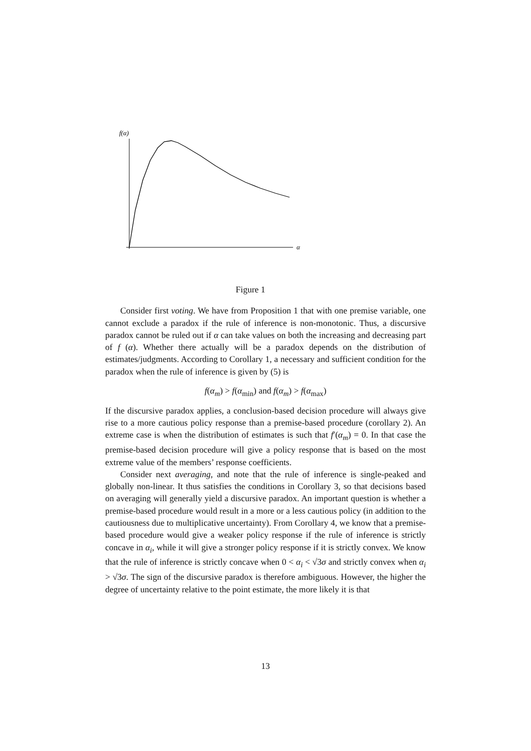f(α)
α
Figure 1
Consider first voting. We have from Proposition 1 that with one premise variable, one cannot exclude a paradox if the rule of inference is non-monotonic. Thus, a discursive paradox cannot be ruled out if α can take values on both the increasing and decreasing part of f (α). Whether there actually will be a paradox depends on the distribution of estimates/judgments. According to Corollary 1, a necessary and sufficient condition for the paradox when the rule of inference is given by (5) is
f(α<sub>m</sub>) > f(α<sub>min</sub>) and f(α<sub>m</sub>) > f(α<sub>max</sub>)
If the discursive paradox applies, a conclusion-based decision procedure will always give rise to a more cautious policy response than a premise-based procedure (corollary 2). An extreme case is when the distribution of estimates is such that f′(α<sub>m</sub>) = 0. In that case the premise-based decision procedure will give a policy response that is based on the most extreme value of the members’ response coefficients.
Consider next averaging, and note that the rule of inference is single-peaked and globally non-linear. It thus satisfies the conditions in Corollary 3, so that decisions based on averaging will generally yield a discursive paradox. An important question is whether a premise-based procedure would result in a more or a less cautious policy (in addition to the cautiousness due to multiplicative uncertainty). From Corollary 4, we know that a premise-based procedure would give a weaker policy response if the rule of inference is strictly concave in α<sub>i</sub>, while it will give a stronger policy response if it is strictly convex. We know that the rule of inference is strictly concave when 0 < α<sub>i</sub> < √3σ and strictly convex when α<sub>i</sub> > √3σ. The sign of the discursive paradox is therefore ambiguous. However, the higher the degree of uncertainty relative to the point estimate, the more likely it is that
13